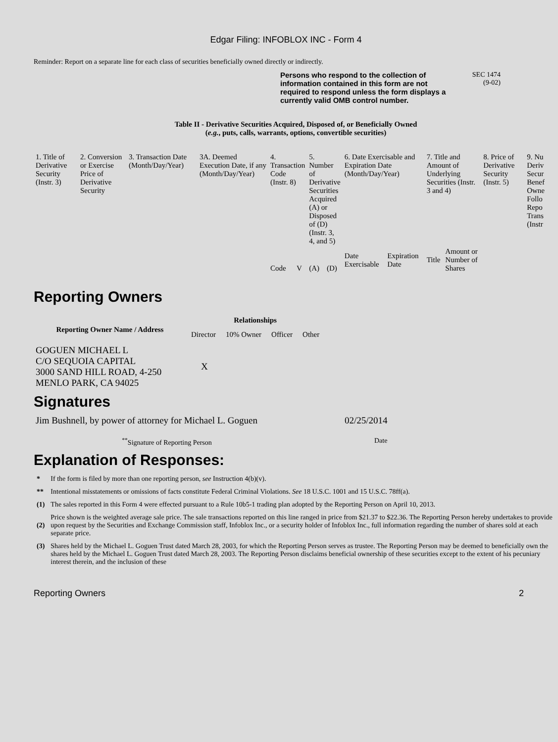Edgar Filing: INFOBLOX INC - Form 4
Reminder: Report on a separate line for each class of securities beneficially owned directly or indirectly.
Persons who respond to the collection of information contained in this form are not required to respond unless the form displays a currently valid OMB control number.
SEC 1474
(9-02)
Table II - Derivative Securities Acquired, Disposed of, or Beneficially Owned
(e.g., puts, calls, warrants, options, convertible securities)
| 1. Title of Derivative Security (Instr. 3) | 2. Conversion or Exercise Price of Derivative Security | 3. Transaction Date (Month/Day/Year) | 3A. Deemed Execution Date, if any (Month/Day/Year) | 4. Transaction Code (Instr. 8) | | 5. Number of Derivative Securities Acquired (A) or Disposed of (D) (Instr. 3, 4, and 5) | | 6. Date Exercisable and Expiration Date (Month/Day/Year) | | 7. Title and Amount of Underlying Securities (Instr. 3 and 4) | | 8. Price of Derivative Security (Instr. 5) | 9. Nu Deriv Secur Benef Owne Follo Repo Trans (Instr |
| | | | | Code | V | (A) | (D) | Date Exercisable | Expiration Date | Title | Amount or Number of Shares | | |
Reporting Owners
| Reporting Owner Name / Address | Relationships | | | |
| --- | --- | --- | --- | --- |
| | Director | 10% Owner | Officer | Other |
| GOGUEN MICHAEL L C/O SEQUOIA CAPITAL 3000 SAND HILL ROAD, 4-250 MENLO PARK, CA 94025 | X | | | |
Signatures
| Jim Bushnell, by power of attorney for Michael L. Goguen | 02/25/2014 |
| <sup>**</sup> Signature of Reporting Person | Date |
Explanation of Responses:
| * | If the form is filed by more than one reporting person, see Instruction 4(b)(v). |
| ** | Intentional misstatements or omissions of facts constitute Federal Criminal Violations. See 18 U.S.C. 1001 and 15 U.S.C. 78ff(a). |
| (1) | The sales reported in this Form 4 were effected pursuant to a Rule 10b5-1 trading plan adopted by the Reporting Person on April 10, 2013. |
| (2) | Price shown is the weighted average sale price. The sale transactions reported on this line ranged in price from $21.37 to $22.36. The Reporting Person hereby undertakes to provide upon request by the Securities and Exchange Commission staff, Infoblox Inc., or a security holder of Infoblox Inc., full information regarding the number of shares sold at each separate price. |
| (3) | Shares held by the Michael L. Goguen Trust dated March 28, 2003, for which the Reporting Person serves as trustee. The Reporting Person may be deemed to beneficially own the shares held by the Michael L. Goguen Trust dated March 28, 2003. The Reporting Person disclaims beneficial ownership of these securities except to the extent of his pecuniary interest therein, and the inclusion of these |
Reporting Owners 2